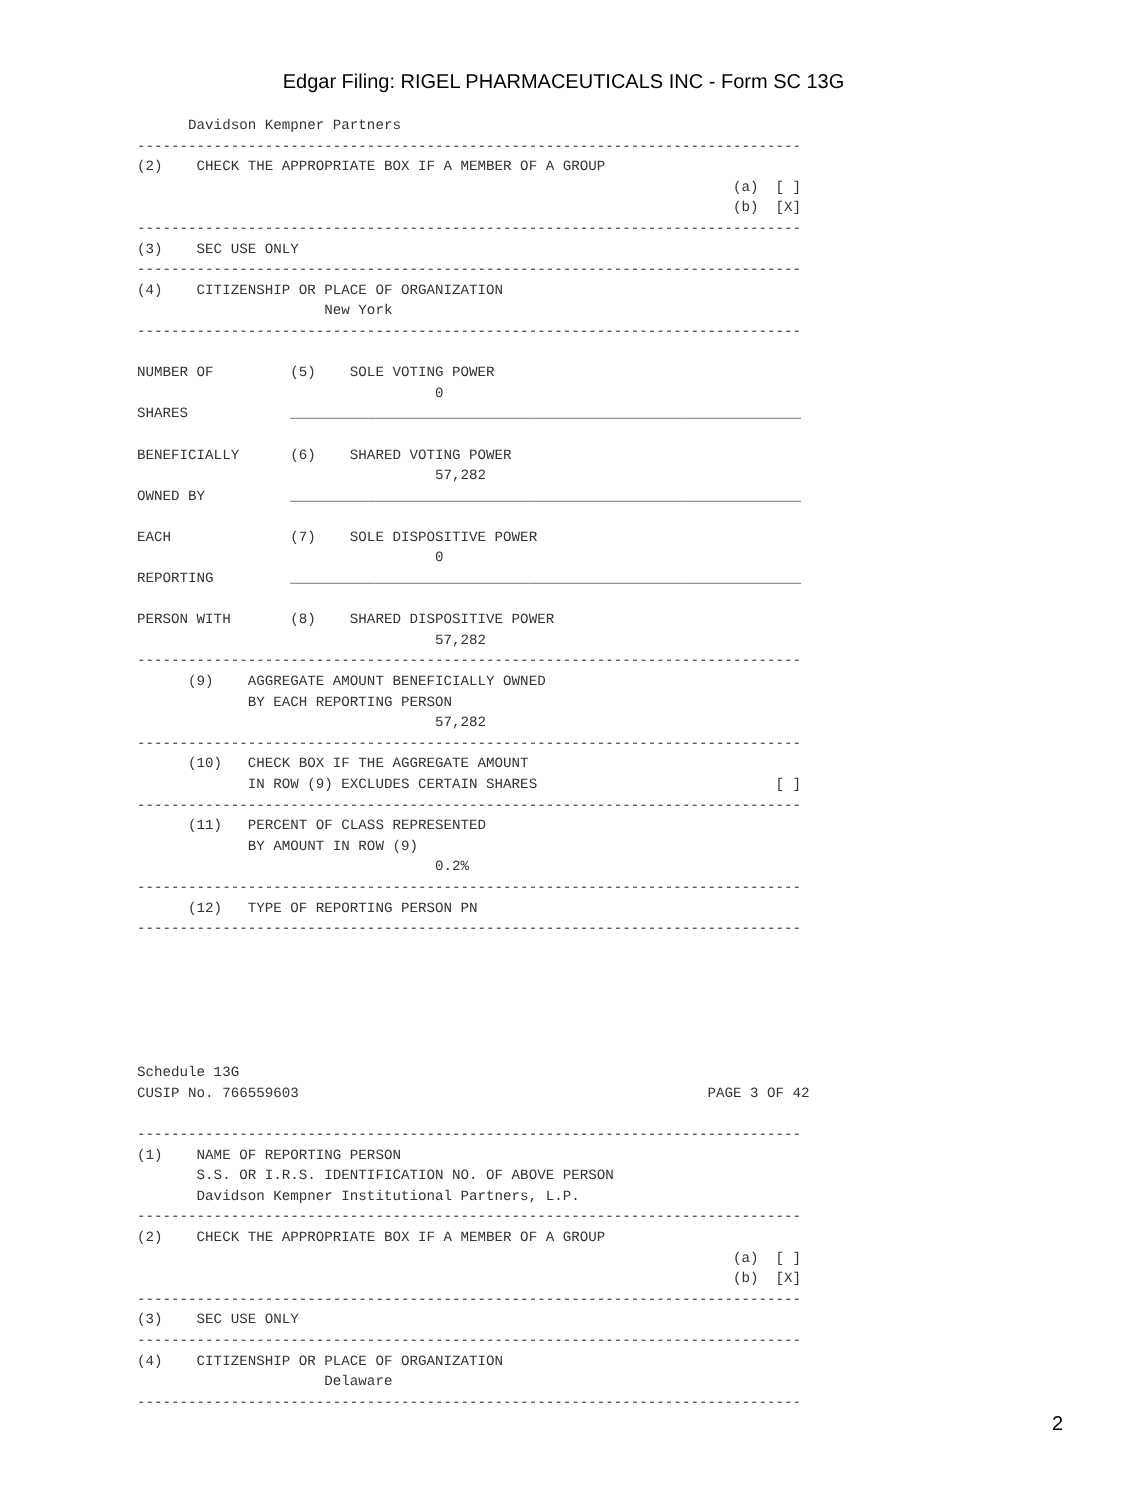Edgar Filing: RIGEL PHARMACEUTICALS INC - Form SC 13G
      Davidson Kempner Partners
------------------------------------------------------------------------------
(2)    CHECK THE APPROPRIATE BOX IF A MEMBER OF A GROUP
                                                                      (a)  [ ]
                                                                      (b)  [X]
------------------------------------------------------------------------------
(3)    SEC USE ONLY
------------------------------------------------------------------------------
(4)    CITIZENSHIP OR PLACE OF ORGANIZATION
                      New York
------------------------------------------------------------------------------

NUMBER OF         (5)    SOLE VOTING POWER
                                   0
SHARES            ____________________________________________________________

BENEFICIALLY      (6)    SHARED VOTING POWER
                                   57,282
OWNED BY          ____________________________________________________________

EACH              (7)    SOLE DISPOSITIVE POWER
                                   0
REPORTING         ____________________________________________________________

PERSON WITH       (8)    SHARED DISPOSITIVE POWER
                                   57,282
------------------------------------------------------------------------------
      (9)    AGGREGATE AMOUNT BENEFICIALLY OWNED
             BY EACH REPORTING PERSON
                                   57,282
------------------------------------------------------------------------------
      (10)   CHECK BOX IF THE AGGREGATE AMOUNT
             IN ROW (9) EXCLUDES CERTAIN SHARES                            [ ]
------------------------------------------------------------------------------
      (11)   PERCENT OF CLASS REPRESENTED
             BY AMOUNT IN ROW (9)
                                   0.2%
------------------------------------------------------------------------------
      (12)   TYPE OF REPORTING PERSON PN
------------------------------------------------------------------------------






Schedule 13G
CUSIP No. 766559603                                                PAGE 3 OF 42

------------------------------------------------------------------------------
(1)    NAME OF REPORTING PERSON
       S.S. OR I.R.S. IDENTIFICATION NO. OF ABOVE PERSON
       Davidson Kempner Institutional Partners, L.P.
------------------------------------------------------------------------------
(2)    CHECK THE APPROPRIATE BOX IF A MEMBER OF A GROUP
                                                                      (a)  [ ]
                                                                      (b)  [X]
------------------------------------------------------------------------------
(3)    SEC USE ONLY
------------------------------------------------------------------------------
(4)    CITIZENSHIP OR PLACE OF ORGANIZATION
                      Delaware
------------------------------------------------------------------------------
2